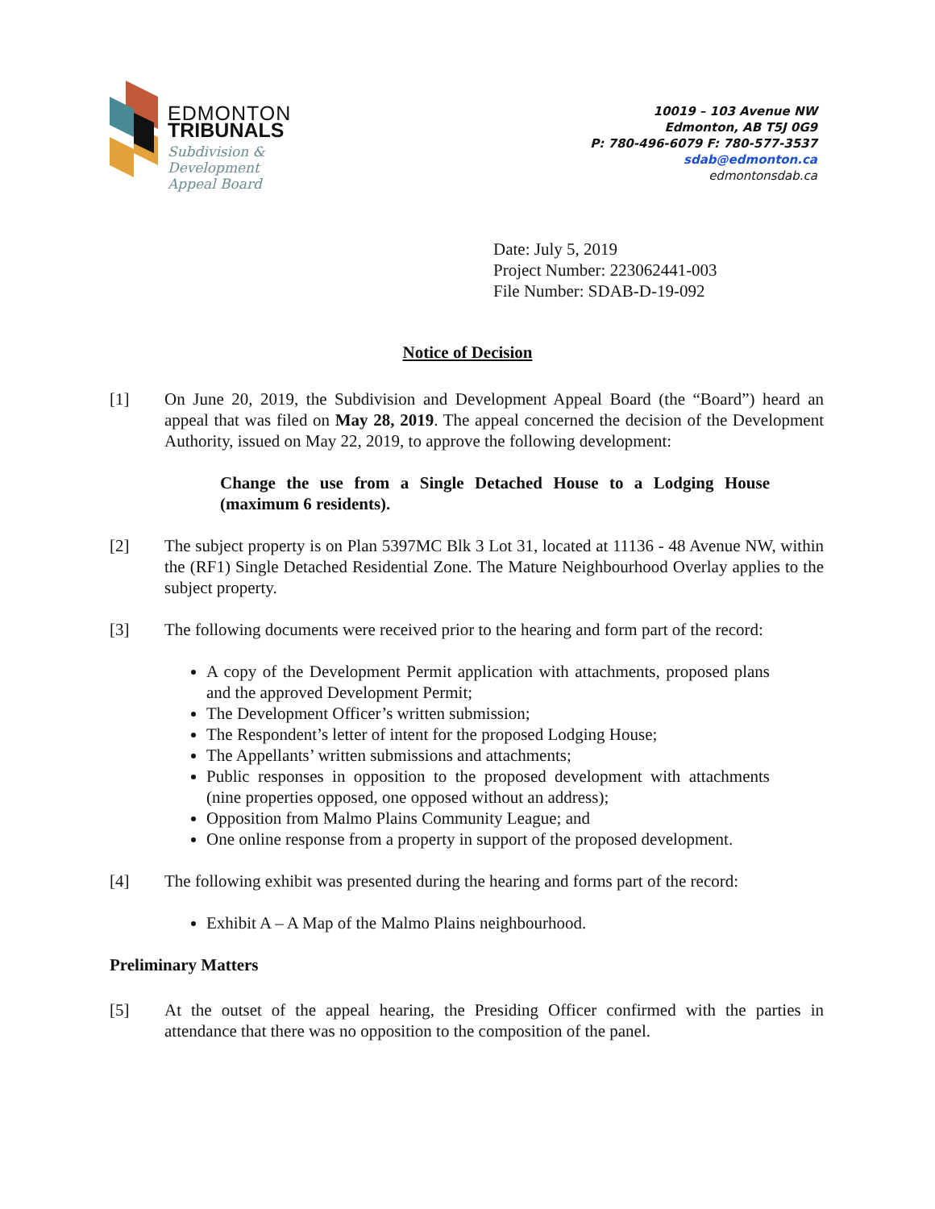EDMONTON
TRIBUNALS
Subdivision &
Development
Appeal Board
10019 – 103 Avenue NW
Edmonton, AB T5J 0G9
P: 780-496-6079 F: 780-577-3537
sdab@edmonton.ca
edmontonsdab.ca
Date: July 5, 2019
Project Number: 223062441-003
File Number: SDAB-D-19-092
Notice of Decision
[1] On June 20, 2019, the Subdivision and Development Appeal Board (the “Board”) heard an appeal that was filed on May 28, 2019. The appeal concerned the decision of the Development Authority, issued on May 22, 2019, to approve the following development:
Change the use from a Single Detached House to a Lodging House (maximum 6 residents).
[2] The subject property is on Plan 5397MC Blk 3 Lot 31, located at 11136 - 48 Avenue NW, within the (RF1) Single Detached Residential Zone. The Mature Neighbourhood Overlay applies to the subject property.
[3] The following documents were received prior to the hearing and form part of the record:
A copy of the Development Permit application with attachments, proposed plans and the approved Development Permit;
The Development Officer’s written submission;
The Respondent’s letter of intent for the proposed Lodging House;
The Appellants’ written submissions and attachments;
Public responses in opposition to the proposed development with attachments (nine properties opposed, one opposed without an address);
Opposition from Malmo Plains Community League; and
One online response from a property in support of the proposed development.
[4] The following exhibit was presented during the hearing and forms part of the record:
Exhibit A – A Map of the Malmo Plains neighbourhood.
Preliminary Matters
[5] At the outset of the appeal hearing, the Presiding Officer confirmed with the parties in attendance that there was no opposition to the composition of the panel.